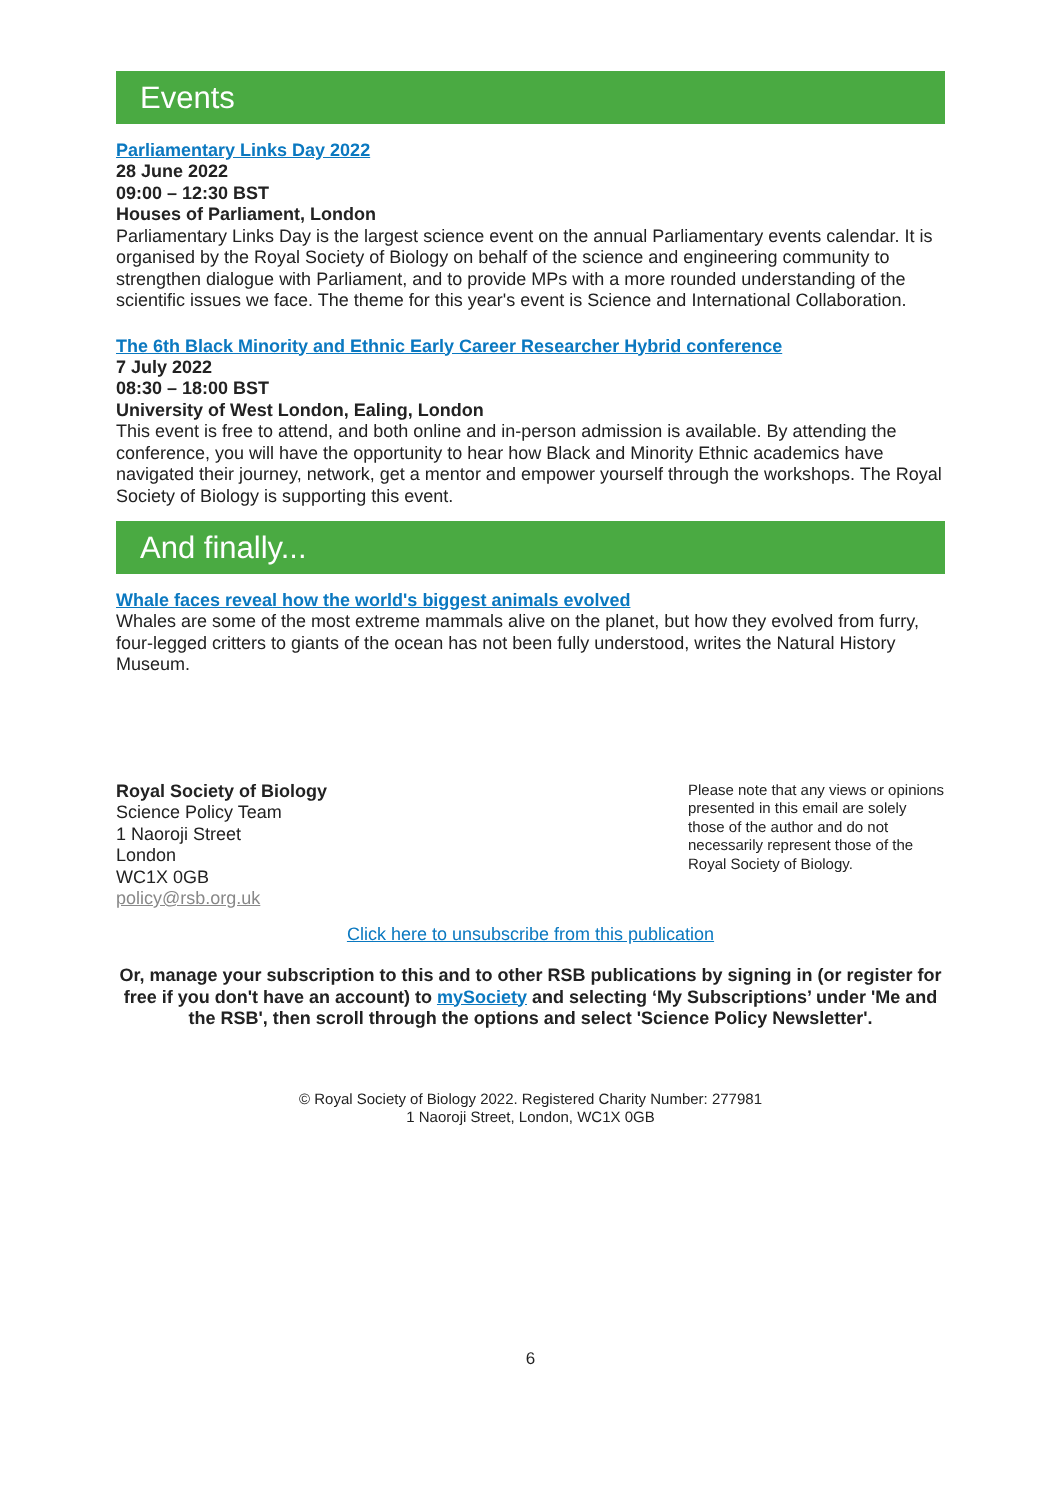Events
Parliamentary Links Day 2022
28 June 2022
09:00 – 12:30 BST
Houses of Parliament, London
Parliamentary Links Day is the largest science event on the annual Parliamentary events calendar. It is organised by the Royal Society of Biology on behalf of the science and engineering community to strengthen dialogue with Parliament, and to provide MPs with a more rounded understanding of the scientific issues we face. The theme for this year's event is Science and International Collaboration.
The 6th Black Minority and Ethnic Early Career Researcher Hybrid conference
7 July 2022
08:30 – 18:00 BST
University of West London, Ealing, London
This event is free to attend, and both online and in-person admission is available. By attending the conference, you will have the opportunity to hear how Black and Minority Ethnic academics have navigated their journey, network, get a mentor and empower yourself through the workshops. The Royal Society of Biology is supporting this event.
And finally...
Whale faces reveal how the world's biggest animals evolved
Whales are some of the most extreme mammals alive on the planet, but how they evolved from furry, four-legged critters to giants of the ocean has not been fully understood, writes the Natural History Museum.
Royal Society of Biology
Science Policy Team
1 Naoroji Street
London
WC1X 0GB
policy@rsb.org.uk
Please note that any views or opinions presented in this email are solely those of the author and do not necessarily represent those of the Royal Society of Biology.
Click here to unsubscribe from this publication
Or, manage your subscription to this and to other RSB publications by signing in (or register for free if you don't have an account) to mySociety and selecting ‘My Subscriptions’ under 'Me and the RSB', then scroll through the options and select 'Science Policy Newsletter'.
© Royal Society of Biology 2022. Registered Charity Number: 277981
1 Naoroji Street, London, WC1X 0GB
6